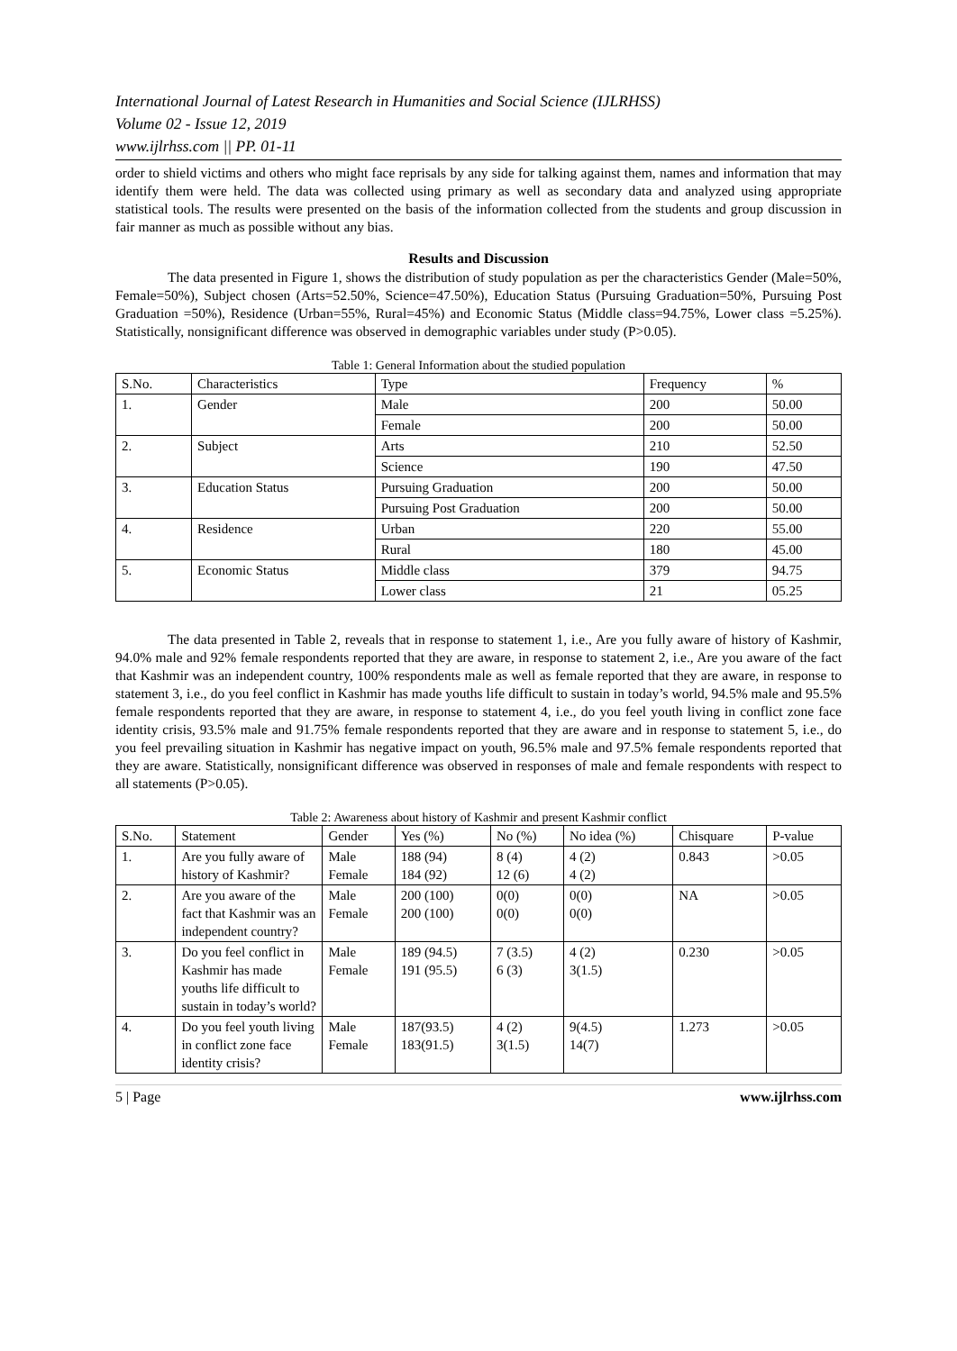International Journal of Latest Research in Humanities and Social Science (IJLRHSS)
Volume 02 - Issue 12, 2019
www.ijlrhss.com || PP. 01-11
order to shield victims and others who might face reprisals by any side for talking against them, names and information that may identify them were held. The data was collected using primary as well as secondary data and analyzed using appropriate statistical tools. The results were presented on the basis of the information collected from the students and group discussion in fair manner as much as possible without any bias.
Results and Discussion
The data presented in Figure 1, shows the distribution of study population as per the characteristics Gender (Male=50%, Female=50%), Subject chosen (Arts=52.50%, Science=47.50%), Education Status (Pursuing Graduation=50%, Pursuing Post Graduation =50%), Residence (Urban=55%, Rural=45%) and Economic Status (Middle class=94.75%, Lower class =5.25%). Statistically, nonsignificant difference was observed in demographic variables under study (P>0.05).
Table 1: General Information about the studied population
| S.No. | Characteristics | Type | Frequency | % |
| 1. | Gender | Male | 200 | 50.00 |
| | | Female | 200 | 50.00 |
| 2. | Subject | Arts | 210 | 52.50 |
| | | Science | 190 | 47.50 |
| 3. | Education Status | Pursuing Graduation | 200 | 50.00 |
| | | Pursuing Post Graduation | 200 | 50.00 |
| 4. | Residence | Urban | 220 | 55.00 |
| | | Rural | 180 | 45.00 |
| 5. | Economic Status | Middle class | 379 | 94.75 |
| | | Lower class | 21 | 05.25 |
The data presented in Table 2, reveals that in response to statement 1, i.e., Are you fully aware of history of Kashmir, 94.0% male and 92% female respondents reported that they are aware, in response to statement 2, i.e., Are you aware of the fact that Kashmir was an independent country, 100% respondents male as well as female reported that they are aware, in response to statement 3, i.e., do you feel conflict in Kashmir has made youths life difficult to sustain in today’s world, 94.5% male and 95.5% female respondents reported that they are aware, in response to statement 4, i.e., do you feel youth living in conflict zone face identity crisis, 93.5% male and 91.75% female respondents reported that they are aware and in response to statement 5, i.e., do you feel prevailing situation in Kashmir has negative impact on youth, 96.5% male and 97.5% female respondents reported that they are aware. Statistically, nonsignificant difference was observed in responses of male and female respondents with respect to all statements (P>0.05).
Table 2: Awareness about history of Kashmir and present Kashmir conflict
| S.No. | Statement | Gender | Yes (%) | No (%) | No idea (%) | Chisquare | P-value |
| 1. | Are you fully aware of history of Kashmir? | Male Female | 188 (94) 184 (92) | 8 (4) 12 (6) | 4 (2) 4 (2) | 0.843 | >0.05 |
| 2. | Are you aware of the fact that Kashmir was an independent country? | Male Female | 200 (100) 200 (100) | 0(0) 0(0) | 0(0) 0(0) | NA | >0.05 |
| 3. | Do you feel conflict in Kashmir has made youths life difficult to sustain in today’s world? | Male Female | 189 (94.5) 191 (95.5) | 7 (3.5) 6 (3) | 4 (2) 3(1.5) | 0.230 | >0.05 |
| 4. | Do you feel youth living in conflict zone face identity crisis? | Male Female | 187(93.5) 183(91.5) | 4 (2) 3(1.5) | 9(4.5) 14(7) | 1.273 | >0.05 |
5 | Page www.ijlrhss.com